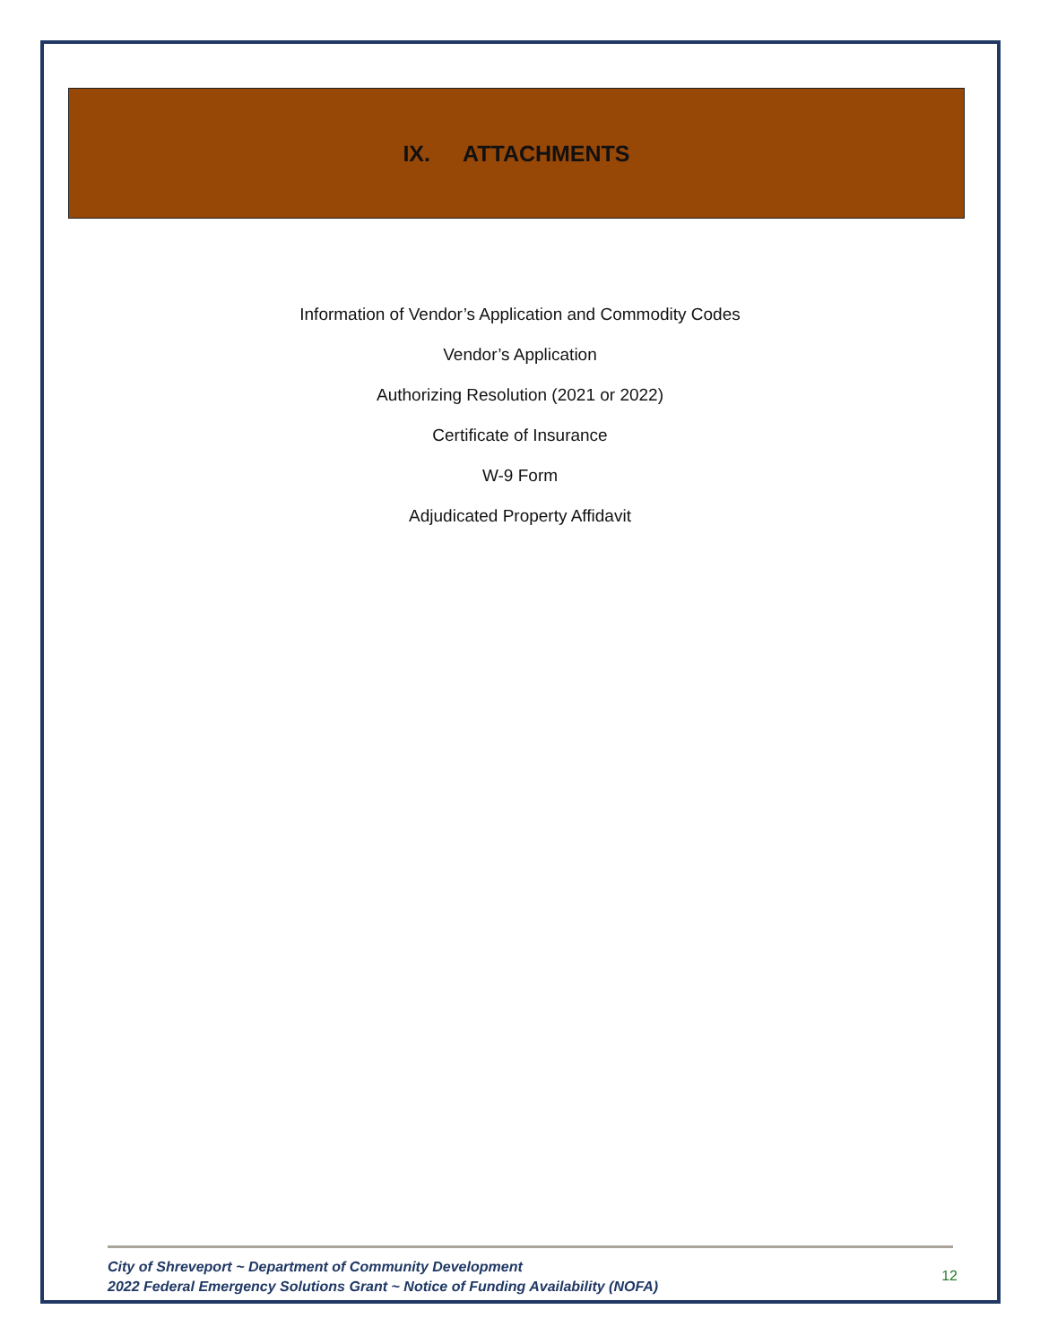IX. ATTACHMENTS
Information of Vendor’s Application and Commodity Codes
Vendor’s Application
Authorizing Resolution (2021 or 2022)
Certificate of Insurance
W-9 Form
Adjudicated Property Affidavit
City of Shreveport ~ Department of Community Development
2022 Federal Emergency Solutions Grant ~ Notice of Funding Availability (NOFA)
12